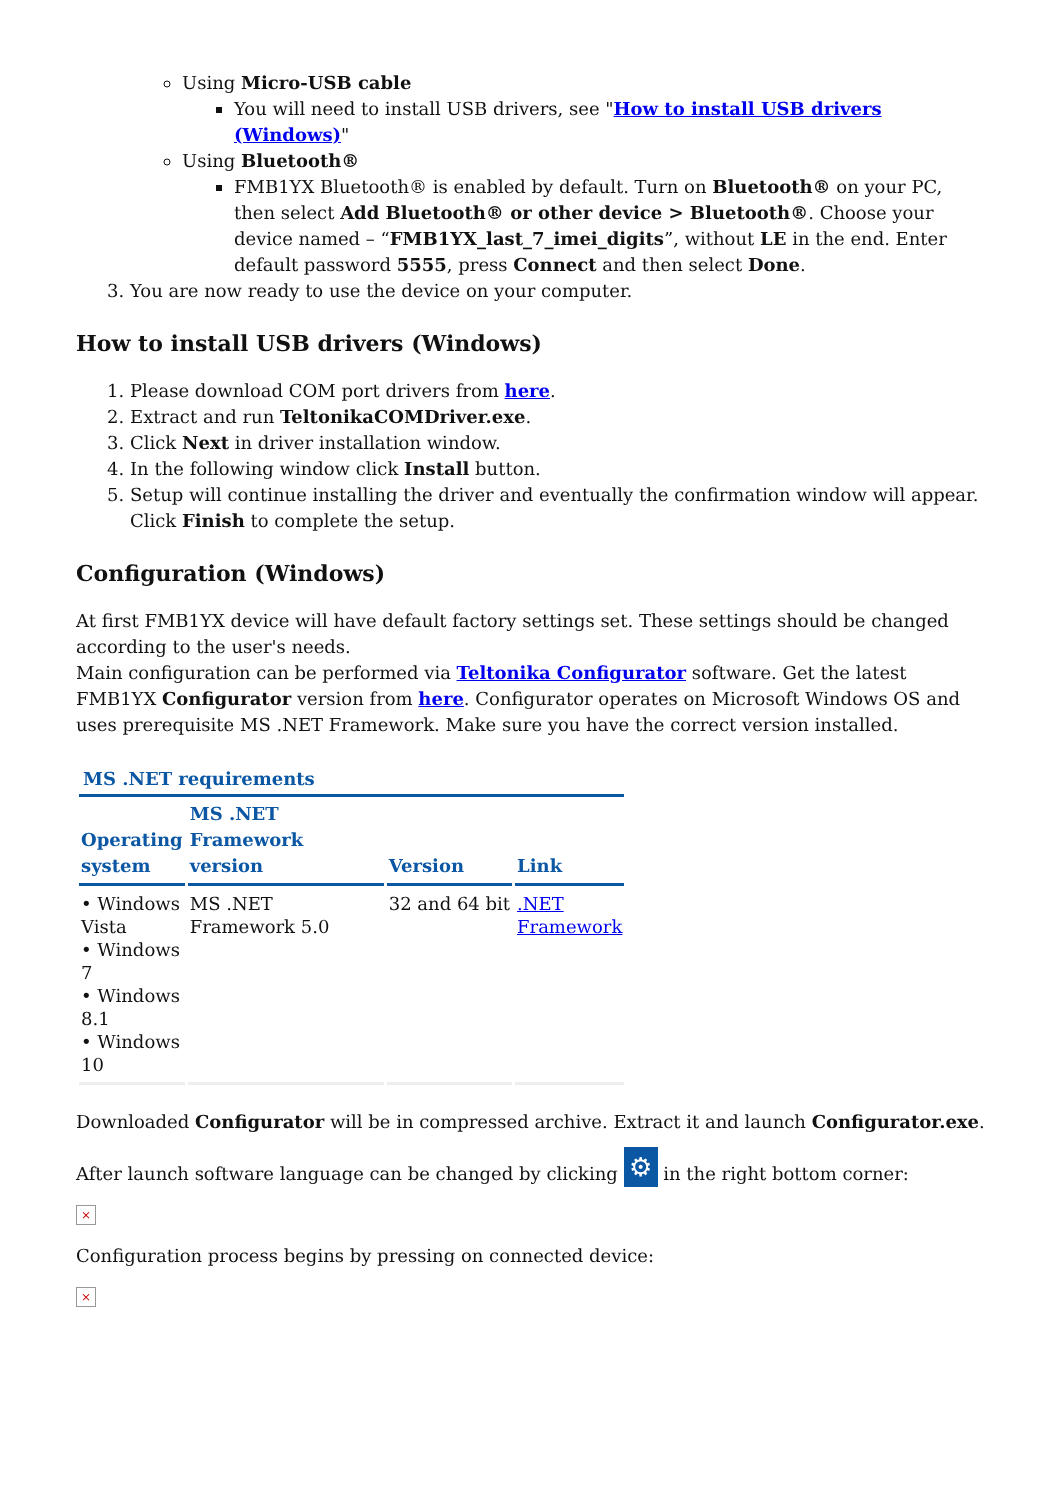Using Micro-USB cable
You will need to install USB drivers, see "How to install USB drivers (Windows)"
Using Bluetooth®
FMB1YX Bluetooth® is enabled by default. Turn on Bluetooth® on your PC, then select Add Bluetooth® or other device > Bluetooth®. Choose your device named – “FMB1YX_last_7_imei_digits”, without LE in the end. Enter default password 5555, press Connect and then select Done.
3. You are now ready to use the device on your computer.
How to install USB drivers (Windows)
1. Please download COM port drivers from here.
2. Extract and run TeltonikaCOMDriver.exe.
3. Click Next in driver installation window.
4. In the following window click Install button.
5. Setup will continue installing the driver and eventually the confirmation window will appear. Click Finish to complete the setup.
Configuration (Windows)
At first FMB1YX device will have default factory settings set. These settings should be changed according to the user's needs.
Main configuration can be performed via Teltonika Configurator software. Get the latest FMB1YX Configurator version from here. Configurator operates on Microsoft Windows OS and uses prerequisite MS .NET Framework. Make sure you have the correct version installed.
MS .NET requirements
| Operating system | MS .NET Framework version | Version | Link |
| --- | --- | --- | --- |
| • Windows Vista • Windows 7 • Windows 8.1 • Windows 10 | MS .NET Framework 5.0 | 32 and 64 bit | .NET Framework |
Downloaded Configurator will be in compressed archive. Extract it and launch Configurator.exe.
After launch software language can be changed by clicking ⚙ in the right bottom corner:
×
Configuration process begins by pressing on connected device:
×